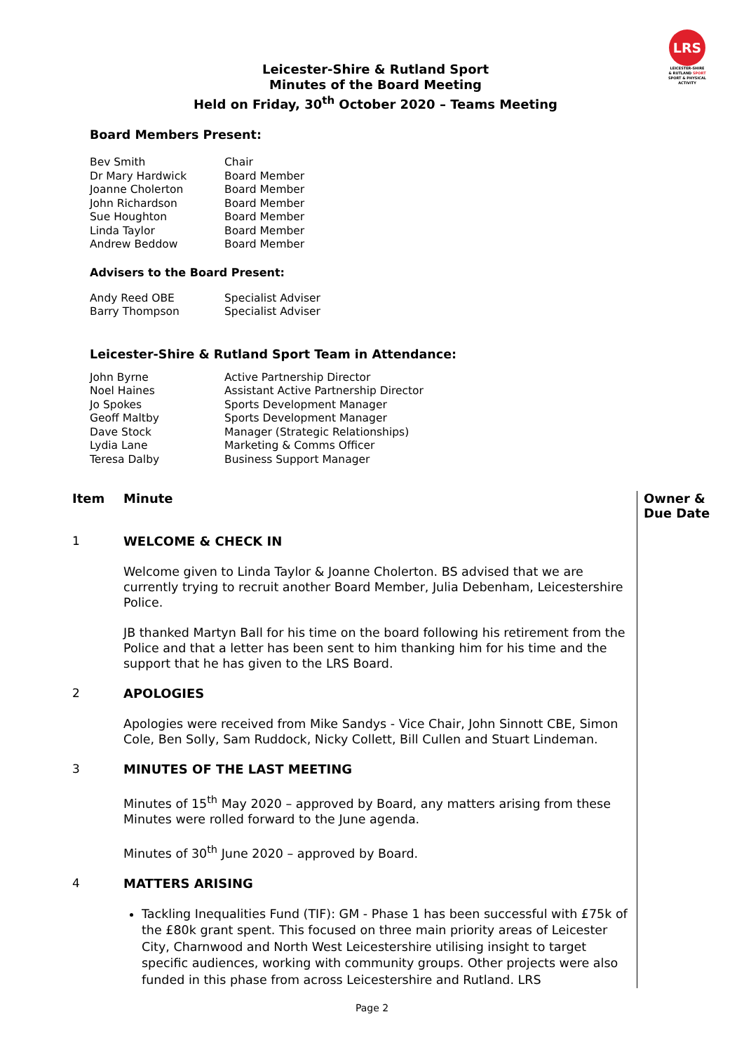LRS
LEICESTER-SHIRE
& RUTLAND SPORT
SPORT & PHYSICAL ACTIVITY
Leicester-Shire & Rutland Sport
Minutes of the Board Meeting
Held on Friday, 30<sup>th</sup> October 2020 – Teams Meeting
Board Members Present:
| Bev Smith | Chair |
| Dr Mary Hardwick | Board Member |
| Joanne Cholerton | Board Member |
| John Richardson | Board Member |
| Sue Houghton | Board Member |
| Linda Taylor | Board Member |
| Andrew Beddow | Board Member |
Advisers to the Board Present:
| Andy Reed OBE | Specialist Adviser |
| Barry Thompson | Specialist Adviser |
Leicester-Shire & Rutland Sport Team in Attendance:
| John Byrne | Active Partnership Director |
| Noel Haines | Assistant Active Partnership Director |
| Jo Spokes | Sports Development Manager |
| Geoff Maltby | Sports Development Manager |
| Dave Stock | Manager (Strategic Relationships) |
| Lydia Lane | Marketing & Comms Officer |
| Teresa Dalby | Business Support Manager |
Item
Minute
Owner &
Due Date
1
WELCOME & CHECK IN
Welcome given to Linda Taylor & Joanne Cholerton. BS advised that we are currently trying to recruit another Board Member, Julia Debenham, Leicestershire Police.
JB thanked Martyn Ball for his time on the board following his retirement from the Police and that a letter has been sent to him thanking him for his time and the support that he has given to the LRS Board.
2
APOLOGIES
Apologies were received from Mike Sandys - Vice Chair, John Sinnott CBE, Simon Cole, Ben Solly, Sam Ruddock, Nicky Collett, Bill Cullen and Stuart Lindeman.
3
MINUTES OF THE LAST MEETING
Minutes of 15<sup>th</sup> May 2020 – approved by Board, any matters arising from these Minutes were rolled forward to the June agenda.
Minutes of 30<sup>th</sup> June 2020 – approved by Board.
4
MATTERS ARISING
Tackling Inequalities Fund (TIF): GM - Phase 1 has been successful with £75k of the £80k grant spent. This focused on three main priority areas of Leicester City, Charnwood and North West Leicestershire utilising insight to target specific audiences, working with community groups. Other projects were also funded in this phase from across Leicestershire and Rutland. LRS
Page 2